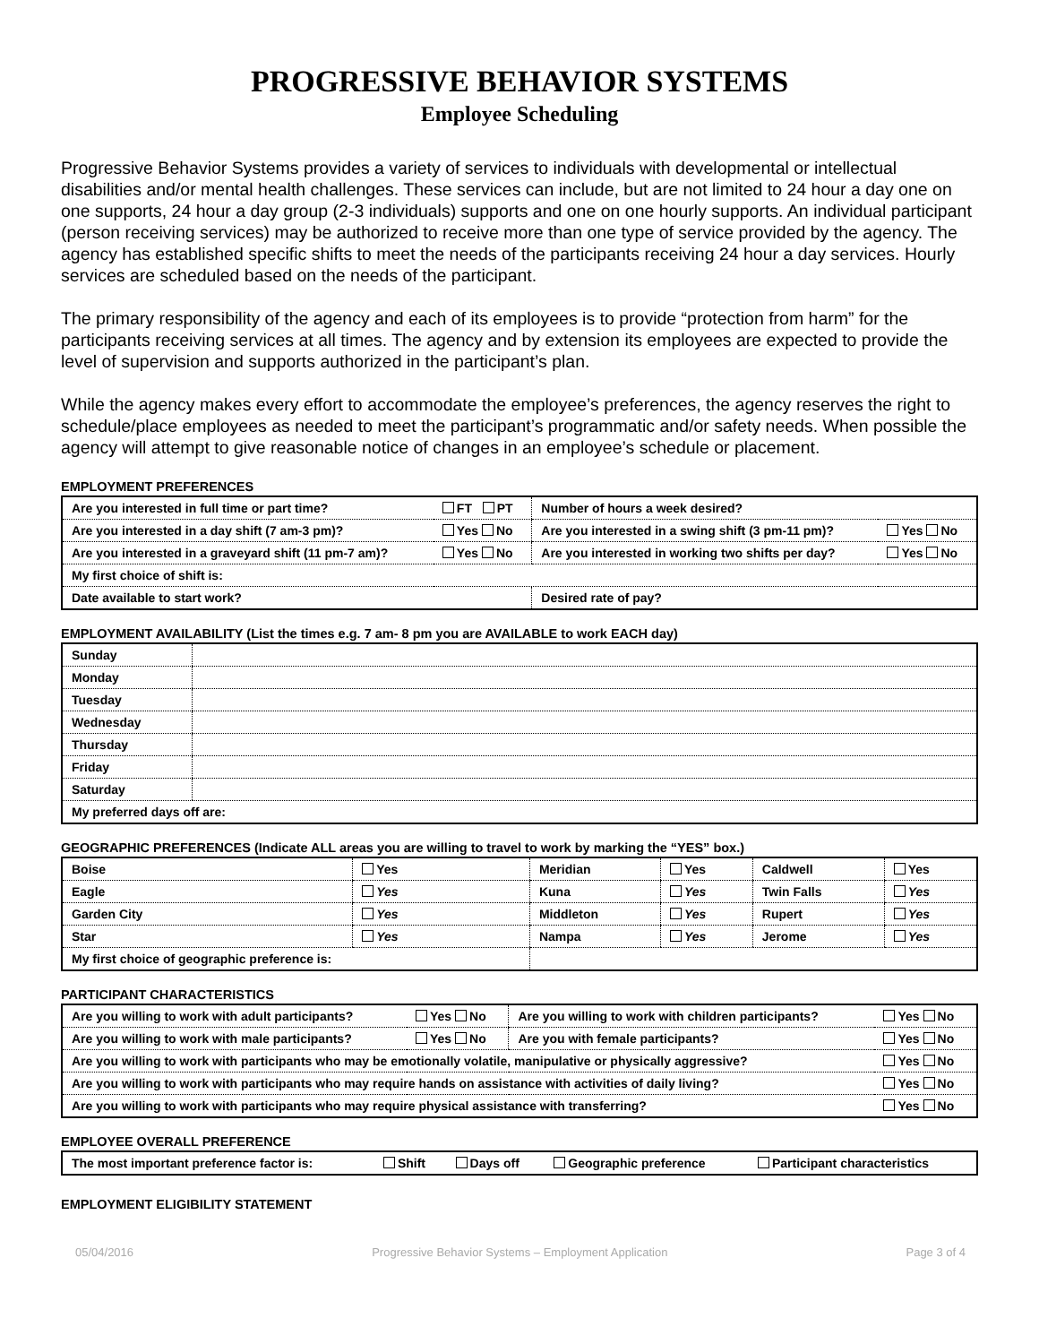PROGRESSIVE BEHAVIOR SYSTEMS
Employee Scheduling
Progressive Behavior Systems provides a variety of services to individuals with developmental or intellectual disabilities and/or mental health challenges. These services can include, but are not limited to 24 hour a day one on one supports, 24 hour a day group (2-3 individuals) supports and one on one hourly supports. An individual participant (person receiving services) may be authorized to receive more than one type of service provided by the agency. The agency has established specific shifts to meet the needs of the participants receiving 24 hour a day services. Hourly services are scheduled based on the needs of the participant.
The primary responsibility of the agency and each of its employees is to provide “protection from harm” for the participants receiving services at all times. The agency and by extension its employees are expected to provide the level of supervision and supports authorized in the participant’s plan.
While the agency makes every effort to accommodate the employee’s preferences, the agency reserves the right to schedule/place employees as needed to meet the participant’s programmatic and/or safety needs. When possible the agency will attempt to give reasonable notice of changes in an employee’s schedule or placement.
EMPLOYMENT PREFERENCES
| Are you interested in full time or part time? | FT PT | Number of hours a week desired? | |
| Are you interested in a day shift (7 am-3 pm)? | Yes No | Are you interested in a swing shift (3 pm-11 pm)? | Yes No |
| Are you interested in a graveyard shift (11 pm-7 am)? | Yes No | Are you interested in working two shifts per day? | Yes No |
| My first choice of shift is: | | | |
| Date available to start work? | | Desired rate of pay? | |
EMPLOYMENT AVAILABILITY (List the times e.g. 7 am- 8 pm you are AVAILABLE to work EACH day)
| Sunday | |
| Monday | |
| Tuesday | |
| Wednesday | |
| Thursday | |
| Friday | |
| Saturday | |
| My preferred days off are: | |
GEOGRAPHIC PREFERENCES (Indicate ALL areas you are willing to travel to work by marking the “YES” box.)
| Boise | Yes | Meridian | Yes | Caldwell | Yes |
| Eagle | Yes | Kuna | Yes | Twin Falls | Yes |
| Garden City | Yes | Middleton | Yes | Rupert | Yes |
| Star | Yes | Nampa | Yes | Jerome | Yes |
| My first choice of geographic preference is: | | | | | |
PARTICIPANT CHARACTERISTICS
| Are you willing to work with adult participants? | Yes No | Are you willing to work with children participants? | Yes No |
| Are you willing to work with male participants? | Yes No | Are you with female participants? | Yes No |
| Are you willing to work with participants who may be emotionally volatile, manipulative or physically aggressive? | | | Yes No |
| Are you willing to work with participants who may require hands on assistance with activities of daily living? | | | Yes No |
| Are you willing to work with participants who may require physical assistance with transferring? | | | Yes No |
EMPLOYEE OVERALL PREFERENCE
| The most important preference factor is: | Shift | Days off | Geographic preference | Participant characteristics |
EMPLOYMENT ELIGIBILITY STATEMENT
05/04/2016 Progressive Behavior Systems – Employment Application Page 3 of 4